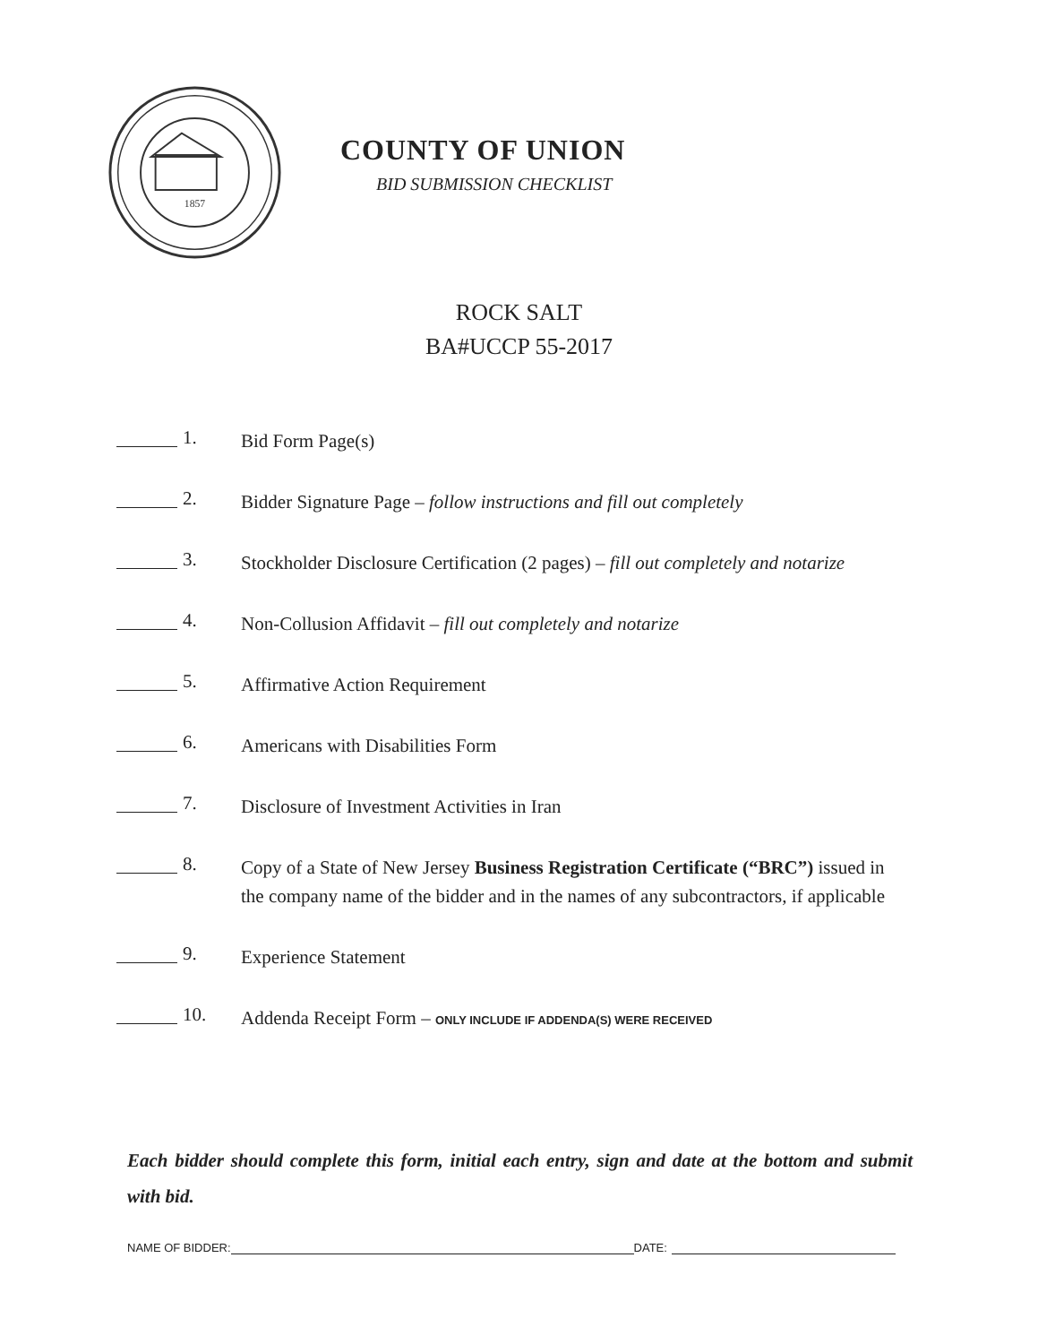1857
COUNTY OF UNION
BID SUBMISSION CHECKLIST
ROCK SALT
BA#UCCP 55-2017
1. Bid Form Page(s)
2. Bidder Signature Page – follow instructions and fill out completely
3. Stockholder Disclosure Certification (2 pages) – fill out completely and notarize
4. Non-Collusion Affidavit – fill out completely and notarize
5. Affirmative Action Requirement
6. Americans with Disabilities Form
7. Disclosure of Investment Activities in Iran
8. Copy of a State of New Jersey Business Registration Certificate (“BRC”) issued in the company name of the bidder and in the names of any subcontractors, if applicable
9. Experience Statement
10. Addenda Receipt Form – ONLY INCLUDE IF ADDENDA(S) WERE RECEIVED
Each bidder should complete this form, initial each entry, sign and date at the bottom and submit with bid.
NAME OF BIDDER: DATE: